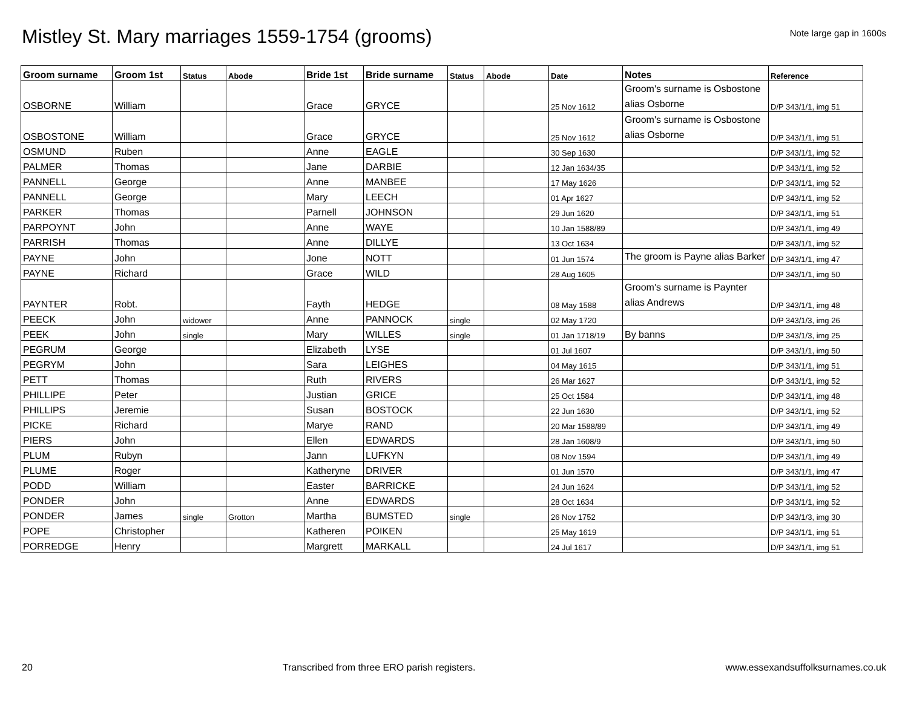Mistley St. Mary marriages 1559-1754 (grooms)
Note large gap in 1600s
| Groom surname | Groom 1st | Status | Abode | Bride 1st | Bride surname | Status | Abode | Date | Notes | Reference |
| --- | --- | --- | --- | --- | --- | --- | --- | --- | --- | --- |
| OSBORNE | William | | | Grace | GRYCE | | | 25 Nov 1612 | Groom's surname is Osbostone alias Osborne | D/P 343/1/1, img 51 |
| OSBOSTONE | William | | | Grace | GRYCE | | | 25 Nov 1612 | Groom's surname is Osbostone alias Osborne | D/P 343/1/1, img 51 |
| OSMUND | Ruben | | | Anne | EAGLE | | | 30 Sep 1630 | | D/P 343/1/1, img 52 |
| PALMER | Thomas | | | Jane | DARBIE | | | 12 Jan 1634/35 | | D/P 343/1/1, img 52 |
| PANNELL | George | | | Anne | MANBEE | | | 17 May 1626 | | D/P 343/1/1, img 52 |
| PANNELL | George | | | Mary | LEECH | | | 01 Apr 1627 | | D/P 343/1/1, img 52 |
| PARKER | Thomas | | | Parnell | JOHNSON | | | 29 Jun 1620 | | D/P 343/1/1, img 51 |
| PARPOYNT | John | | | Anne | WAYE | | | 10 Jan 1588/89 | | D/P 343/1/1, img 49 |
| PARRISH | Thomas | | | Anne | DILLYE | | | 13 Oct 1634 | | D/P 343/1/1, img 52 |
| PAYNE | John | | | Jone | NOTT | | | 01 Jun 1574 | The groom is Payne alias Barker | D/P 343/1/1, img 47 |
| PAYNE | Richard | | | Grace | WILD | | | 28 Aug 1605 | | D/P 343/1/1, img 50 |
| PAYNTER | Robt. | | | Fayth | HEDGE | | | 08 May 1588 | Groom's surname is Paynter alias Andrews | D/P 343/1/1, img 48 |
| PEECK | John | widower | | Anne | PANNOCK | single | | 02 May 1720 | | D/P 343/1/3, img 26 |
| PEEK | John | single | | Mary | WILLES | single | | 01 Jan 1718/19 | By banns | D/P 343/1/3, img 25 |
| PEGRUM | George | | | Elizabeth | LYSE | | | 01 Jul 1607 | | D/P 343/1/1, img 50 |
| PEGRYM | John | | | Sara | LEIGHES | | | 04 May 1615 | | D/P 343/1/1, img 51 |
| PETT | Thomas | | | Ruth | RIVERS | | | 26 Mar 1627 | | D/P 343/1/1, img 52 |
| PHILLIPE | Peter | | | Justian | GRICE | | | 25 Oct 1584 | | D/P 343/1/1, img 48 |
| PHILLIPS | Jeremie | | | Susan | BOSTOCK | | | 22 Jun 1630 | | D/P 343/1/1, img 52 |
| PICKE | Richard | | | Marye | RAND | | | 20 Mar 1588/89 | | D/P 343/1/1, img 49 |
| PIERS | John | | | Ellen | EDWARDS | | | 28 Jan 1608/9 | | D/P 343/1/1, img 50 |
| PLUM | Rubyn | | | Jann | LUFKYN | | | 08 Nov 1594 | | D/P 343/1/1, img 49 |
| PLUME | Roger | | | Katheryne | DRIVER | | | 01 Jun 1570 | | D/P 343/1/1, img 47 |
| PODD | William | | | Easter | BARRICKE | | | 24 Jun 1624 | | D/P 343/1/1, img 52 |
| PONDER | John | | | Anne | EDWARDS | | | 28 Oct 1634 | | D/P 343/1/1, img 52 |
| PONDER | James | single | Grotton | Martha | BUMSTED | single | | 26 Nov 1752 | | D/P 343/1/3, img 30 |
| POPE | Christopher | | | Katheren | POIKEN | | | 25 May 1619 | | D/P 343/1/1, img 51 |
| PORREDGE | Henry | | | Margrett | MARKALL | | | 24 Jul 1617 | | D/P 343/1/1, img 51 |
20 Transcribed from three ERO parish registers. www.essexandsuffolksurnames.co.uk